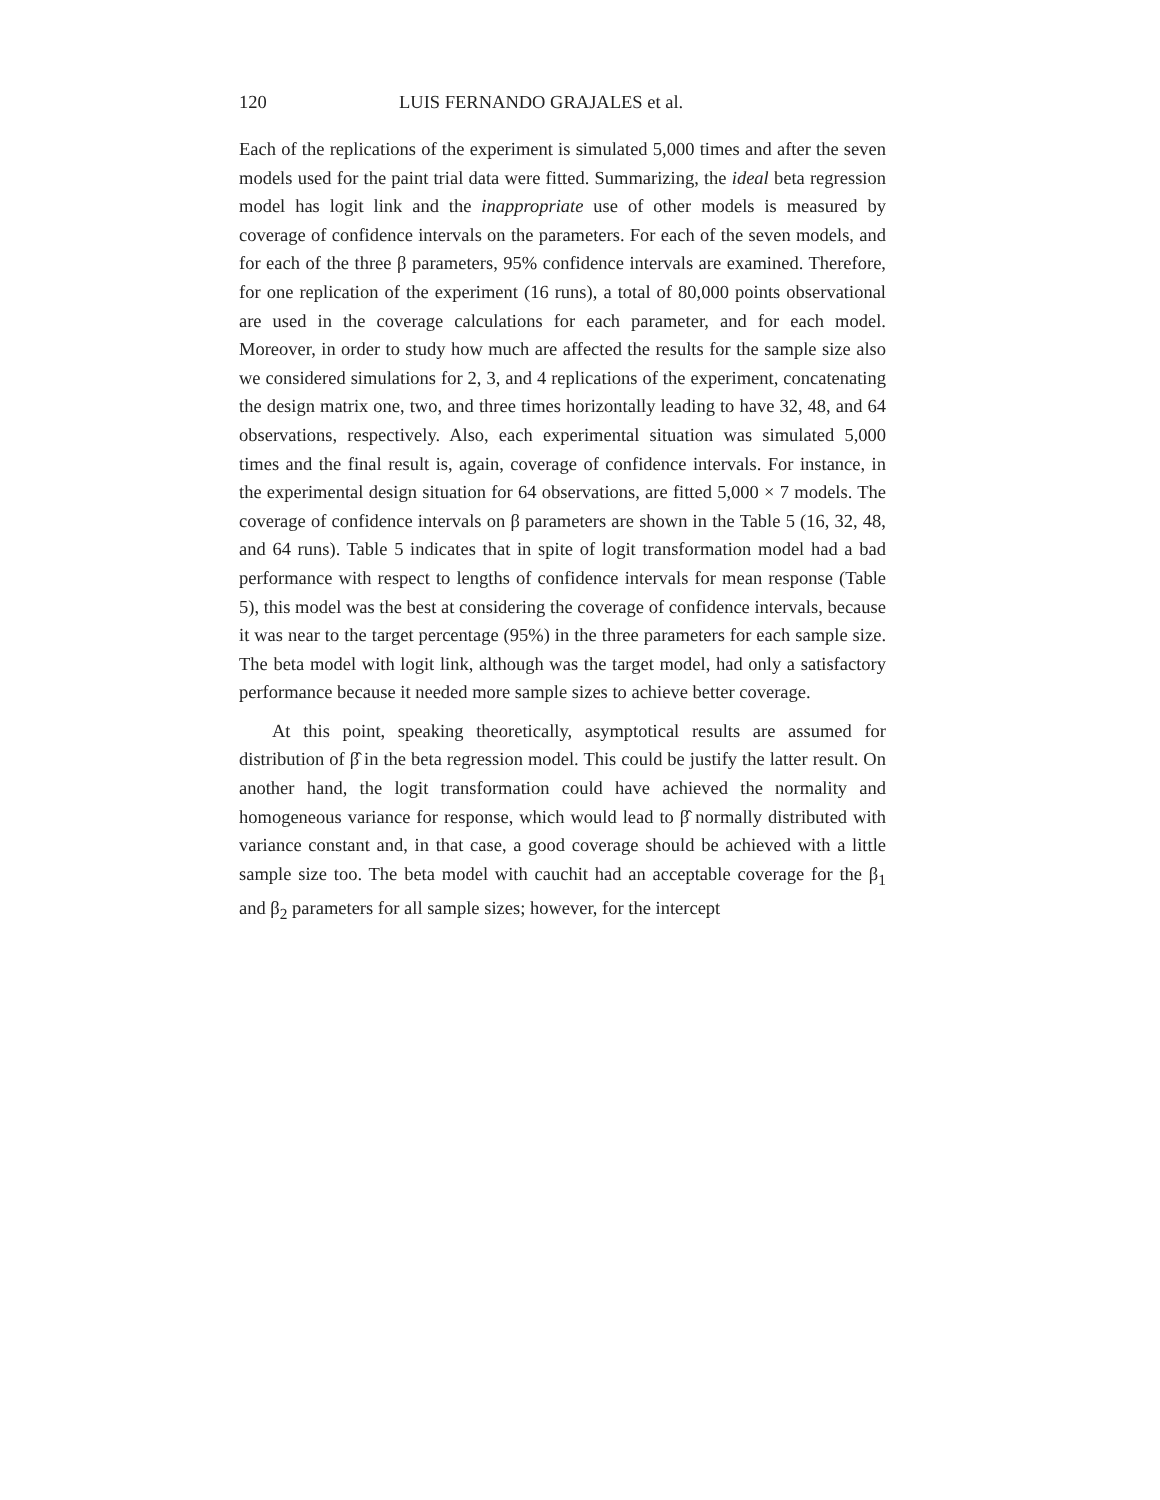120 LUIS FERNANDO GRAJALES et al.
Each of the replications of the experiment is simulated 5,000 times and after the seven models used for the paint trial data were fitted. Summarizing, the ideal beta regression model has logit link and the inappropriate use of other models is measured by coverage of confidence intervals on the parameters. For each of the seven models, and for each of the three β parameters, 95% confidence intervals are examined. Therefore, for one replication of the experiment (16 runs), a total of 80,000 points observational are used in the coverage calculations for each parameter, and for each model. Moreover, in order to study how much are affected the results for the sample size also we considered simulations for 2, 3, and 4 replications of the experiment, concatenating the design matrix one, two, and three times horizontally leading to have 32, 48, and 64 observations, respectively. Also, each experimental situation was simulated 5,000 times and the final result is, again, coverage of confidence intervals. For instance, in the experimental design situation for 64 observations, are fitted 5,000 × 7 models. The coverage of confidence intervals on β parameters are shown in the Table 5 (16, 32, 48, and 64 runs). Table 5 indicates that in spite of logit transformation model had a bad performance with respect to lengths of confidence intervals for mean response (Table 5), this model was the best at considering the coverage of confidence intervals, because it was near to the target percentage (95%) in the three parameters for each sample size. The beta model with logit link, although was the target model, had only a satisfactory performance because it needed more sample sizes to achieve better coverage.
At this point, speaking theoretically, asymptotical results are assumed for distribution of β̂ in the beta regression model. This could be justify the latter result. On another hand, the logit transformation could have achieved the normality and homogeneous variance for response, which would lead to β̂ normally distributed with variance constant and, in that case, a good coverage should be achieved with a little sample size too. The beta model with cauchit had an acceptable coverage for the β<sub>1</sub> and β<sub>2</sub> parameters for all sample sizes; however, for the intercept